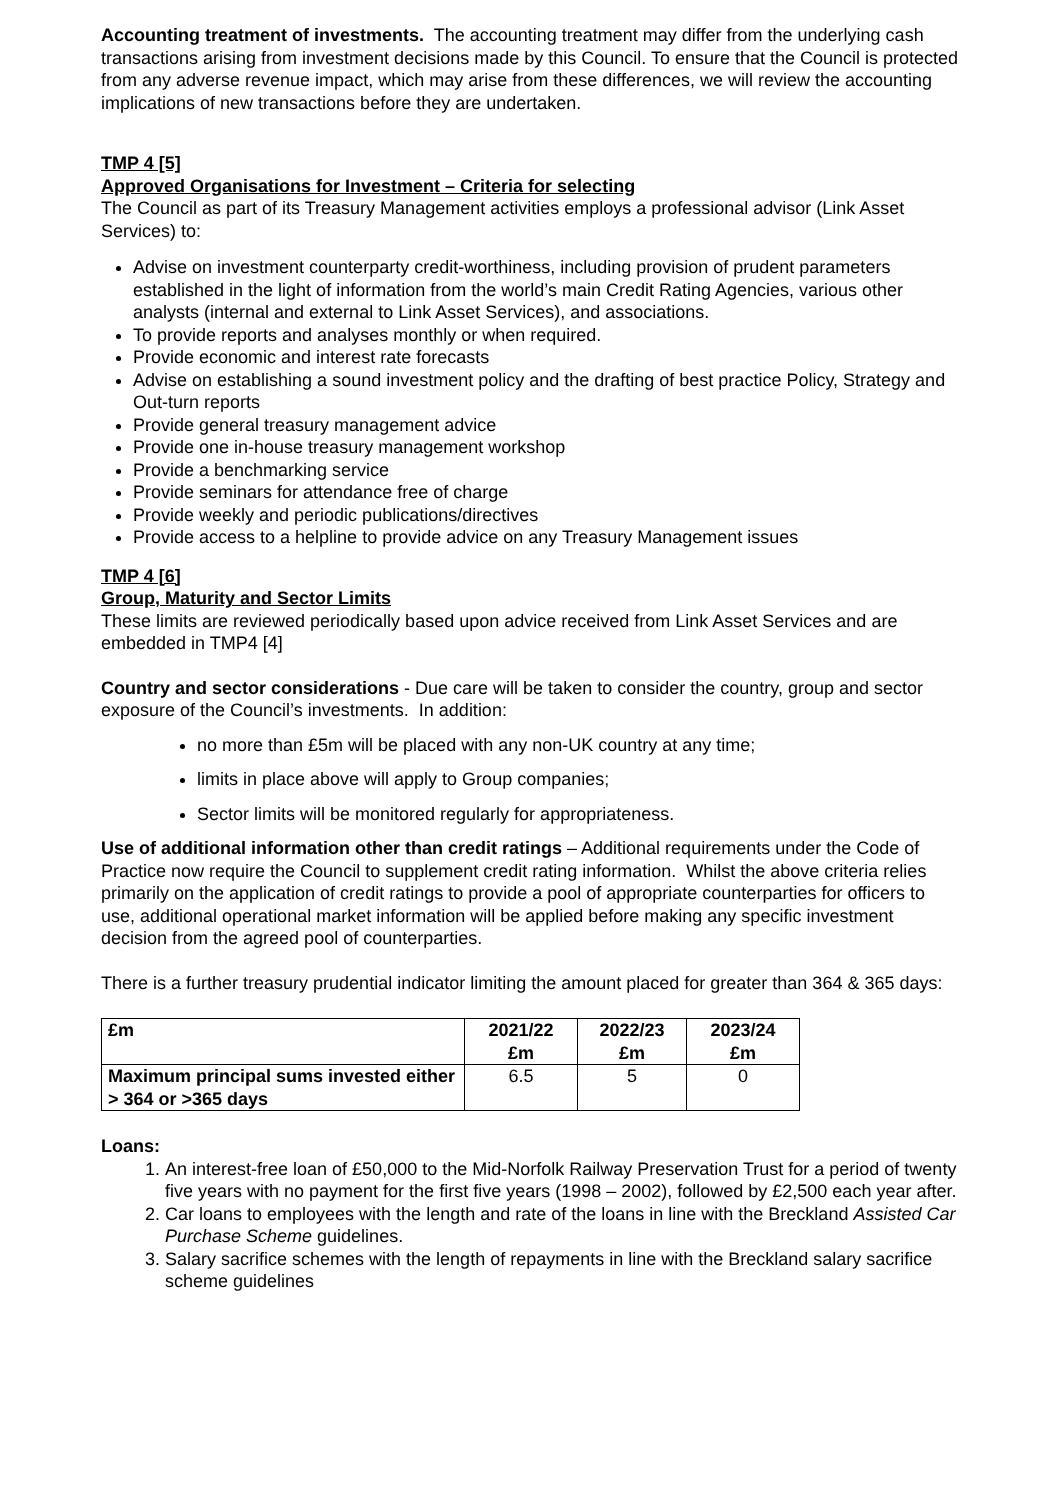Accounting treatment of investments. The accounting treatment may differ from the underlying cash transactions arising from investment decisions made by this Council. To ensure that the Council is protected from any adverse revenue impact, which may arise from these differences, we will review the accounting implications of new transactions before they are undertaken.
TMP 4 [5]
Approved Organisations for Investment – Criteria for selecting
The Council as part of its Treasury Management activities employs a professional advisor (Link Asset Services) to:
Advise on investment counterparty credit-worthiness, including provision of prudent parameters established in the light of information from the world’s main Credit Rating Agencies, various other analysts (internal and external to Link Asset Services), and associations.
To provide reports and analyses monthly or when required.
Provide economic and interest rate forecasts
Advise on establishing a sound investment policy and the drafting of best practice Policy, Strategy and Out-turn reports
Provide general treasury management advice
Provide one in-house treasury management workshop
Provide a benchmarking service
Provide seminars for attendance free of charge
Provide weekly and periodic publications/directives
Provide access to a helpline to provide advice on any Treasury Management issues
TMP 4 [6]
Group, Maturity and Sector Limits
These limits are reviewed periodically based upon advice received from Link Asset Services and are embedded in TMP4 [4]
Country and sector considerations - Due care will be taken to consider the country, group and sector exposure of the Council’s investments. In addition:
no more than £5m will be placed with any non-UK country at any time;
limits in place above will apply to Group companies;
Sector limits will be monitored regularly for appropriateness.
Use of additional information other than credit ratings – Additional requirements under the Code of Practice now require the Council to supplement credit rating information. Whilst the above criteria relies primarily on the application of credit ratings to provide a pool of appropriate counterparties for officers to use, additional operational market information will be applied before making any specific investment decision from the agreed pool of counterparties.
There is a further treasury prudential indicator limiting the amount placed for greater than 364 & 365 days:
| £m | 2021/22 £m | 2022/23 £m | 2023/24 £m |
| Maximum principal sums invested either > 364 or >365 days | 6.5 | 5 | 0 |
Loans:
1. An interest-free loan of £50,000 to the Mid-Norfolk Railway Preservation Trust for a period of twenty five years with no payment for the first five years (1998 – 2002), followed by £2,500 each year after.
2. Car loans to employees with the length and rate of the loans in line with the Breckland Assisted Car Purchase Scheme guidelines.
3. Salary sacrifice schemes with the length of repayments in line with the Breckland salary sacrifice scheme guidelines